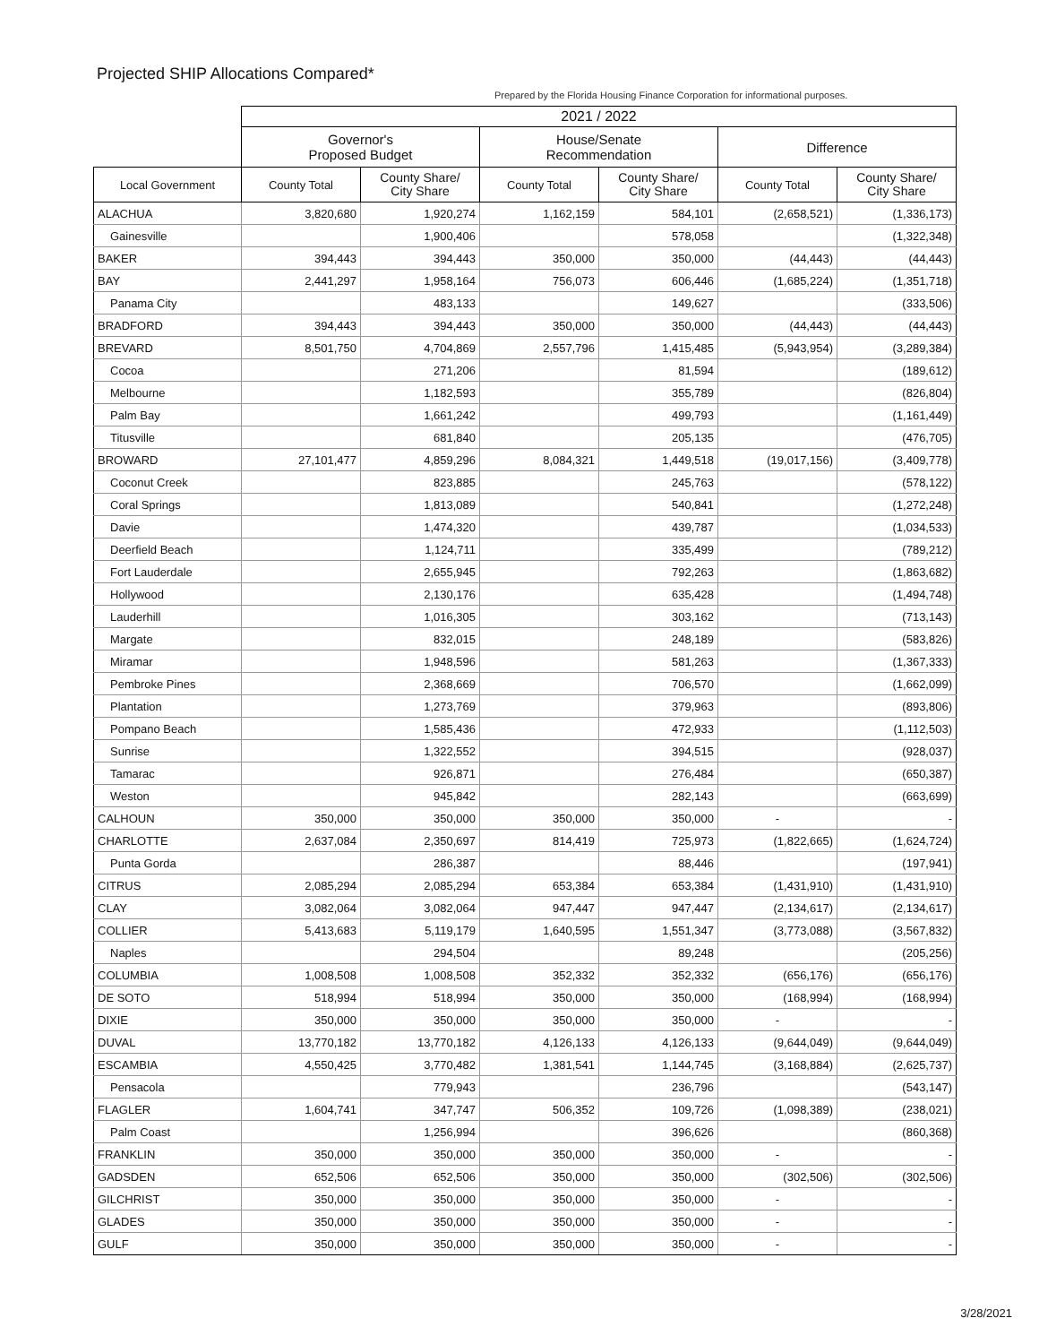Projected SHIP Allocations Compared*
Prepared by the Florida Housing Finance Corporation for informational purposes.
| | 2021 / 2022 | | | | | |
| --- | --- | --- | --- | --- | --- | --- |
| | Governor's Proposed Budget | | House/Senate Recommendation | | Difference | |
| Local Government | County Total | County Share/ City Share | County Total | County Share/ City Share | County Total | County Share/ City Share |
| ALACHUA | 3,820,680 | 1,920,274 | 1,162,159 | 584,101 | (2,658,521) | (1,336,173) |
| Gainesville | | 1,900,406 | | 578,058 | | (1,322,348) |
| BAKER | 394,443 | 394,443 | 350,000 | 350,000 | (44,443) | (44,443) |
| BAY | 2,441,297 | 1,958,164 | 756,073 | 606,446 | (1,685,224) | (1,351,718) |
| Panama City | | 483,133 | | 149,627 | | (333,506) |
| BRADFORD | 394,443 | 394,443 | 350,000 | 350,000 | (44,443) | (44,443) |
| BREVARD | 8,501,750 | 4,704,869 | 2,557,796 | 1,415,485 | (5,943,954) | (3,289,384) |
| Cocoa | | 271,206 | | 81,594 | | (189,612) |
| Melbourne | | 1,182,593 | | 355,789 | | (826,804) |
| Palm Bay | | 1,661,242 | | 499,793 | | (1,161,449) |
| Titusville | | 681,840 | | 205,135 | | (476,705) |
| BROWARD | 27,101,477 | 4,859,296 | 8,084,321 | 1,449,518 | (19,017,156) | (3,409,778) |
| Coconut Creek | | 823,885 | | 245,763 | | (578,122) |
| Coral Springs | | 1,813,089 | | 540,841 | | (1,272,248) |
| Davie | | 1,474,320 | | 439,787 | | (1,034,533) |
| Deerfield Beach | | 1,124,711 | | 335,499 | | (789,212) |
| Fort Lauderdale | | 2,655,945 | | 792,263 | | (1,863,682) |
| Hollywood | | 2,130,176 | | 635,428 | | (1,494,748) |
| Lauderhill | | 1,016,305 | | 303,162 | | (713,143) |
| Margate | | 832,015 | | 248,189 | | (583,826) |
| Miramar | | 1,948,596 | | 581,263 | | (1,367,333) |
| Pembroke Pines | | 2,368,669 | | 706,570 | | (1,662,099) |
| Plantation | | 1,273,769 | | 379,963 | | (893,806) |
| Pompano Beach | | 1,585,436 | | 472,933 | | (1,112,503) |
| Sunrise | | 1,322,552 | | 394,515 | | (928,037) |
| Tamarac | | 926,871 | | 276,484 | | (650,387) |
| Weston | | 945,842 | | 282,143 | | (663,699) |
| CALHOUN | 350,000 | 350,000 | 350,000 | 350,000 | - | - |
| CHARLOTTE | 2,637,084 | 2,350,697 | 814,419 | 725,973 | (1,822,665) | (1,624,724) |
| Punta Gorda | | 286,387 | | 88,446 | | (197,941) |
| CITRUS | 2,085,294 | 2,085,294 | 653,384 | 653,384 | (1,431,910) | (1,431,910) |
| CLAY | 3,082,064 | 3,082,064 | 947,447 | 947,447 | (2,134,617) | (2,134,617) |
| COLLIER | 5,413,683 | 5,119,179 | 1,640,595 | 1,551,347 | (3,773,088) | (3,567,832) |
| Naples | | 294,504 | | 89,248 | | (205,256) |
| COLUMBIA | 1,008,508 | 1,008,508 | 352,332 | 352,332 | (656,176) | (656,176) |
| DE SOTO | 518,994 | 518,994 | 350,000 | 350,000 | (168,994) | (168,994) |
| DIXIE | 350,000 | 350,000 | 350,000 | 350,000 | - | - |
| DUVAL | 13,770,182 | 13,770,182 | 4,126,133 | 4,126,133 | (9,644,049) | (9,644,049) |
| ESCAMBIA | 4,550,425 | 3,770,482 | 1,381,541 | 1,144,745 | (3,168,884) | (2,625,737) |
| Pensacola | | 779,943 | | 236,796 | | (543,147) |
| FLAGLER | 1,604,741 | 347,747 | 506,352 | 109,726 | (1,098,389) | (238,021) |
| Palm Coast | | 1,256,994 | | 396,626 | | (860,368) |
| FRANKLIN | 350,000 | 350,000 | 350,000 | 350,000 | - | - |
| GADSDEN | 652,506 | 652,506 | 350,000 | 350,000 | (302,506) | (302,506) |
| GILCHRIST | 350,000 | 350,000 | 350,000 | 350,000 | - | - |
| GLADES | 350,000 | 350,000 | 350,000 | 350,000 | - | - |
| GULF | 350,000 | 350,000 | 350,000 | 350,000 | - | - |
3/28/2021